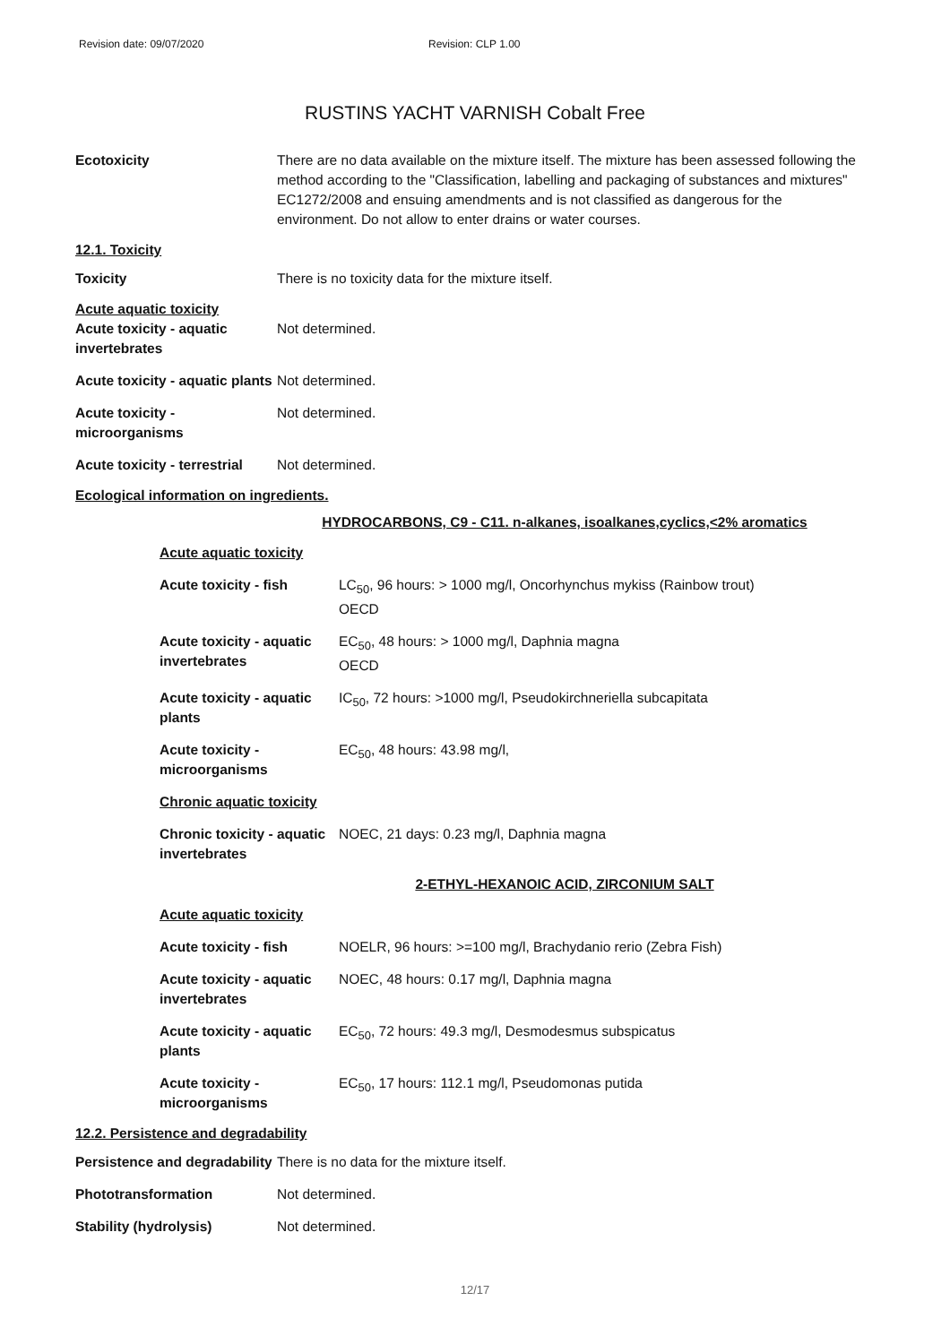Revision date: 09/07/2020 Revision: CLP 1.00
RUSTINS YACHT VARNISH Cobalt Free
Ecotoxicity There are no data available on the mixture itself. The mixture has been assessed following the method according to the "Classification, labelling and packaging of substances and mixtures" EC1272/2008 and ensuing amendments and is not classified as dangerous for the environment. Do not allow to enter drains or water courses.
12.1. Toxicity
Toxicity There is no toxicity data for the mixture itself.
Acute aquatic toxicity
Acute toxicity - aquatic invertebrates
Not determined.
Acute toxicity - aquatic plants
Not determined.
Acute toxicity - microorganisms
Not determined.
Acute toxicity - terrestrial
Not determined.
Ecological information on ingredients.
HYDROCARBONS, C9 - C11. n-alkanes, isoalkanes,cyclics,<2% aromatics
Acute aquatic toxicity
Acute toxicity - fish LC<sub>50</sub>, 96 hours: > 1000 mg/l, Oncorhynchus mykiss (Rainbow trout)
OECD
Acute toxicity - aquatic invertebrates
EC<sub>50</sub>, 48 hours: > 1000 mg/l, Daphnia magna
OECD
Acute toxicity - aquatic plants
IC<sub>50</sub>, 72 hours: >1000 mg/l, Pseudokirchneriella subcapitata
Acute toxicity - microorganisms
EC<sub>50</sub>, 48 hours: 43.98 mg/l,
Chronic aquatic toxicity
Chronic toxicity - aquatic invertebrates
NOEC, 21 days: 0.23 mg/l, Daphnia magna
2-ETHYL-HEXANOIC ACID, ZIRCONIUM SALT
Acute aquatic toxicity
Acute toxicity - fish NOELR, 96 hours: >=100 mg/l, Brachydanio rerio (Zebra Fish)
Acute toxicity - aquatic invertebrates
NOEC, 48 hours: 0.17 mg/l, Daphnia magna
Acute toxicity - aquatic plants
EC<sub>50</sub>, 72 hours: 49.3 mg/l, Desmodesmus subspicatus
Acute toxicity - microorganisms
EC<sub>50</sub>, 17 hours: 112.1 mg/l, Pseudomonas putida
12.2. Persistence and degradability
Persistence and degradability
There is no data for the mixture itself.
Phototransformation Not determined.
Stability (hydrolysis) Not determined.
12/17